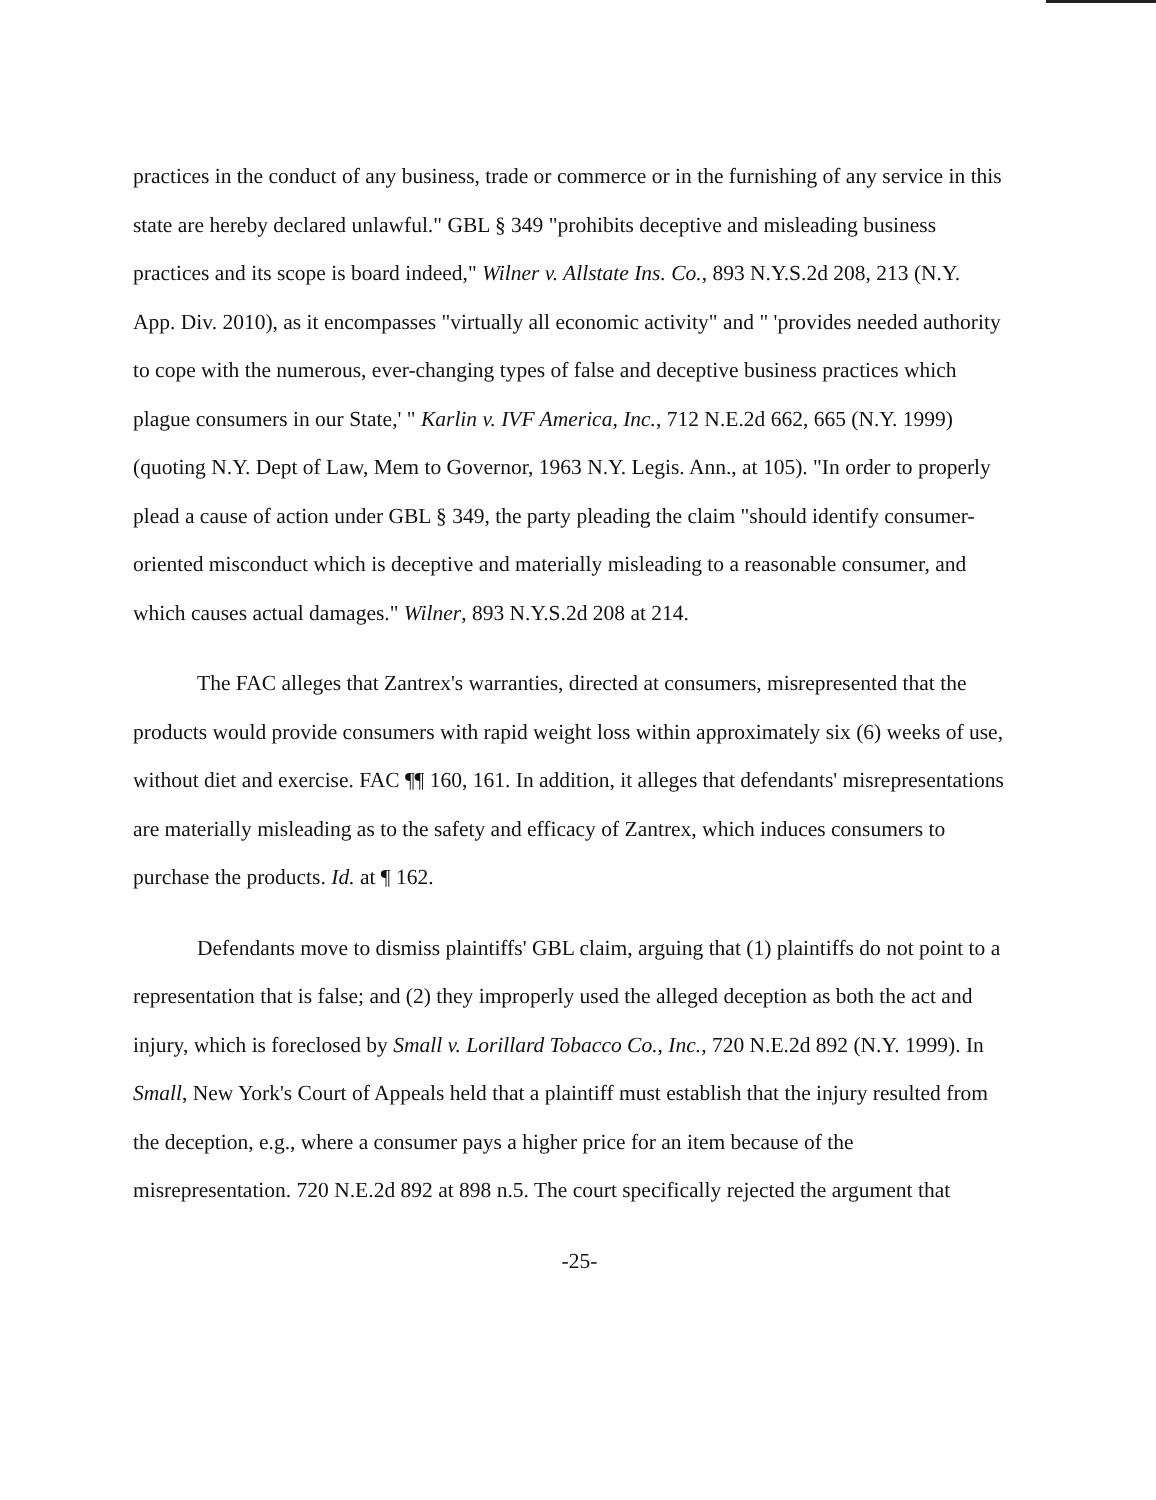practices in the conduct of any business, trade or commerce or in the furnishing of any service in this state are hereby declared unlawful." GBL § 349 "prohibits deceptive and misleading business practices and its scope is board indeed," Wilner v. Allstate Ins. Co., 893 N.Y.S.2d 208, 213 (N.Y. App. Div. 2010), as it encompasses "virtually all economic activity" and " 'provides needed authority to cope with the numerous, ever-changing types of false and deceptive business practices which plague consumers in our State,' " Karlin v. IVF America, Inc., 712 N.E.2d 662, 665 (N.Y. 1999) (quoting N.Y. Dept of Law, Mem to Governor, 1963 N.Y. Legis. Ann., at 105). "In order to properly plead a cause of action under GBL § 349, the party pleading the claim "should identify consumer-oriented misconduct which is deceptive and materially misleading to a reasonable consumer, and which causes actual damages." Wilner, 893 N.Y.S.2d 208 at 214.
The FAC alleges that Zantrex's warranties, directed at consumers, misrepresented that the products would provide consumers with rapid weight loss within approximately six (6) weeks of use, without diet and exercise. FAC ¶¶ 160, 161. In addition, it alleges that defendants' misrepresentations are materially misleading as to the safety and efficacy of Zantrex, which induces consumers to purchase the products. Id. at ¶ 162.
Defendants move to dismiss plaintiffs' GBL claim, arguing that (1) plaintiffs do not point to a representation that is false; and (2) they improperly used the alleged deception as both the act and injury, which is foreclosed by Small v. Lorillard Tobacco Co., Inc., 720 N.E.2d 892 (N.Y. 1999). In Small, New York's Court of Appeals held that a plaintiff must establish that the injury resulted from the deception, e.g., where a consumer pays a higher price for an item because of the misrepresentation. 720 N.E.2d 892 at 898 n.5. The court specifically rejected the argument that
-25-